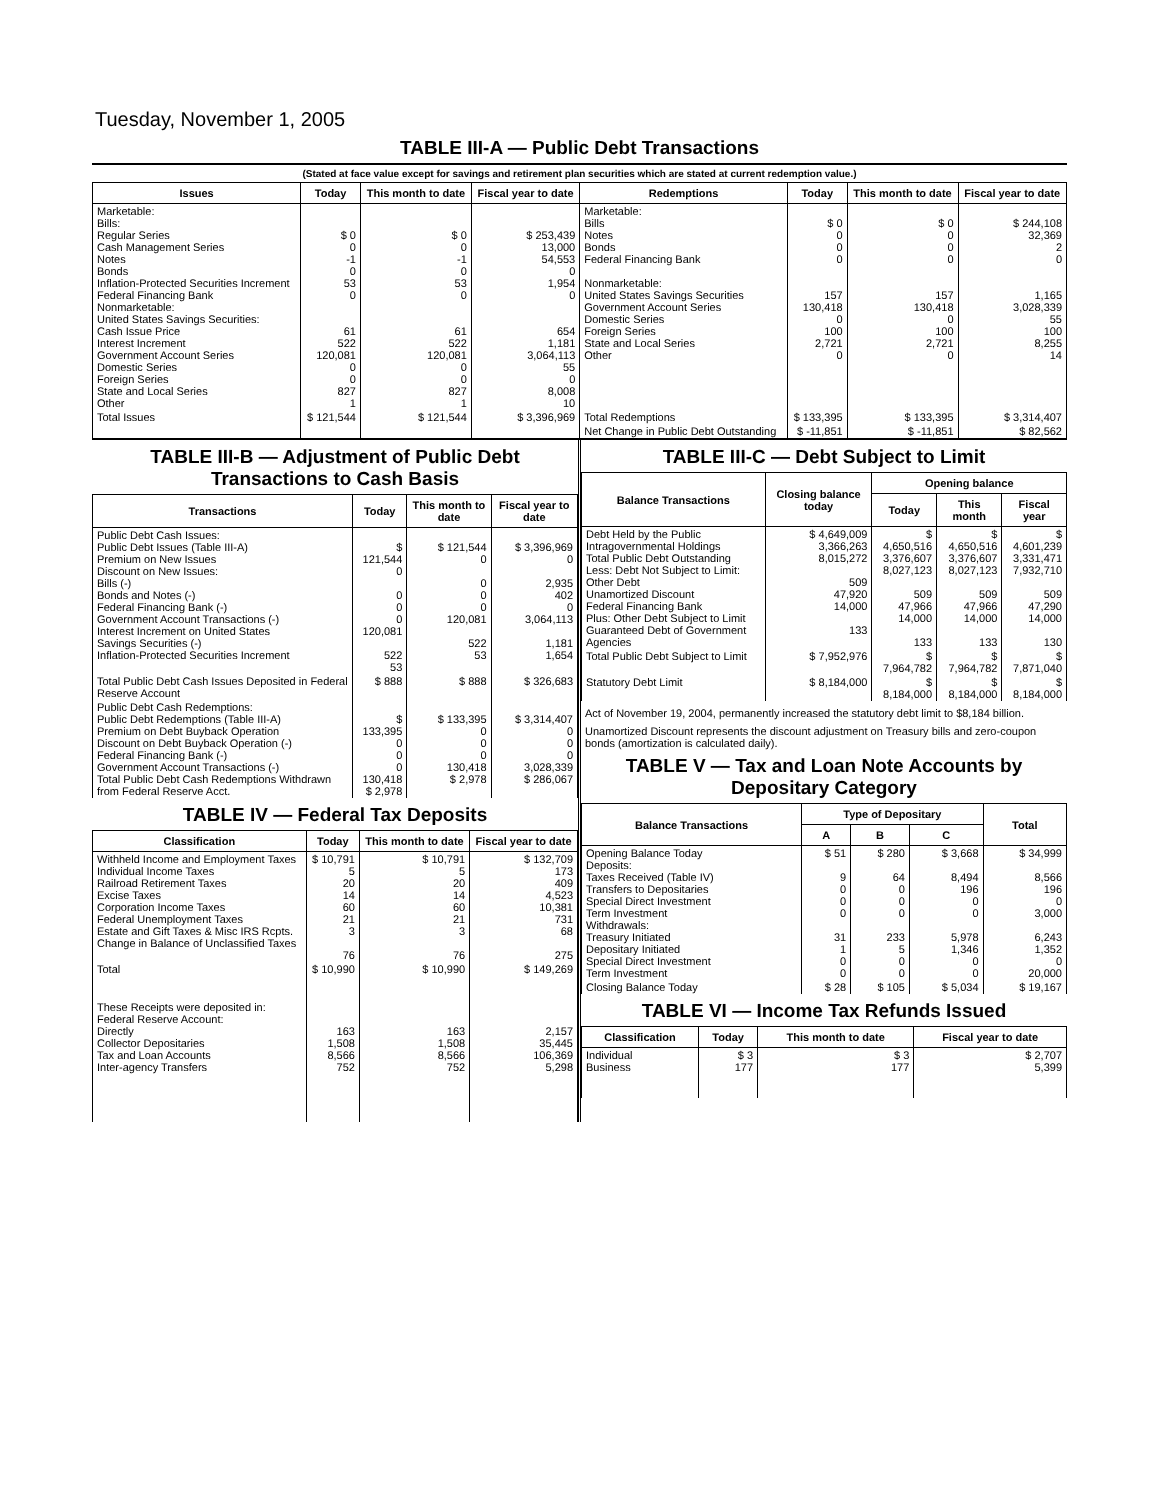Tuesday, November 1, 2005
TABLE III-A — Public Debt Transactions
(Stated at face value except for savings and retirement plan securities which are stated at current redemption value.)
| Issues | Today | This month to date | Fiscal year to date | Redemptions | Today | This month to date | Fiscal year to date |
| --- | --- | --- | --- | --- | --- | --- | --- |
| Marketable: Bills: Regular Series Cash Management Series Notes Bonds Inflation-Protected Securities Increment Federal Financing Bank Nonmarketable: United States Savings Securities: Cash Issue Price Interest Increment Government Account Series Domestic Series Foreign Series State and Local Series Other | $ 0 0 -1 0 53 0 61 522 120,081 0 0 827 1 | $ 0 0 -1 0 53 0 61 522 120,081 0 0 827 1 | $ 253,439 13,000 54,553 0 1,954 0 654 1,181 3,064,113 55 0 8,008 10 | Marketable: Bills Notes Bonds Federal Financing Bank Nonmarketable: United States Savings Securities Government Account Series Domestic Series Foreign Series State and Local Series Other | $ 0 0 0 0 157 130,418 0 100 2,721 0 | $ 0 0 0 0 157 130,418 0 100 2,721 0 | $ 244,108 32,369 2 0 1,165 3,028,339 55 100 8,255 14 |
| Total Issues | $ 121,544 | $ 121,544 | $ 3,396,969 | Total Redemptions | $ 133,395 | $ 133,395 | $ 3,314,407 |
| | | | | Net Change in Public Debt Outstanding | $ -11,851 | $ -11,851 | $ 82,562 |
TABLE III-B — Adjustment of Public Debt Transactions to Cash Basis
| Transactions | Today | This month to date | Fiscal year to date |
| --- | --- | --- | --- |
| Public Debt Cash Issues: Public Debt Issues (Table III-A) Premium on New Issues Discount on New Issues: Bills (-) Bonds and Notes (-) Federal Financing Bank (-) Government Account Transactions (-) Interest Increment on United States Savings Securities (-) Inflation-Protected Securities Increment | $ 121,544 0 0 0 0 120,081 522 53 | $ 121,544 0 0 0 0 120,081 522 53 | $ 3,396,969 0 2,935 402 0 3,064,113 1,181 1,654 |
| Total Public Debt Cash Issues Deposited in Federal Reserve Account | $ 888 | $ 888 | $ 326,683 |
| Public Debt Cash Redemptions: Public Debt Redemptions (Table III-A) Premium on Debt Buyback Operation Discount on Debt Buyback Operation (-) Federal Financing Bank (-) Government Account Transactions (-) Total Public Debt Cash Redemptions Withdrawn from Federal Reserve Acct. | $ 133,395 0 0 0 130,418 $ 2,978 | $ 133,395 0 0 0 130,418 $ 2,978 | $ 3,314,407 0 0 0 3,028,339 $ 286,067 |
TABLE IV — Federal Tax Deposits
| Classification | Today | This month to date | Fiscal year to date |
| --- | --- | --- | --- |
| Withheld Income and Employment Taxes Individual Income Taxes Railroad Retirement Taxes Excise Taxes Corporation Income Taxes Federal Unemployment Taxes Estate and Gift Taxes & Misc IRS Rcpts. Change in Balance of Unclassified Taxes | $ 10,791 5 20 14 60 21 3 76 | $ 10,791 5 20 14 60 21 3 76 | $ 132,709 173 409 4,523 10,381 731 68 275 |
| Total | $ 10,990 | $ 10,990 | $ 149,269 |
| These Receipts were deposited in: Federal Reserve Account: Directly Collector Depositaries Tax and Loan Accounts Inter-agency Transfers | 163 1,508 8,566 752 | 163 1,508 8,566 752 | 2,157 35,445 106,369 5,298 |
TABLE III-C — Debt Subject to Limit
| Balance Transactions | Closing balance today | Opening balance | | |
| --- | --- | --- | --- | --- |
| | | Today | This month | Fiscal year |
| Debt Held by the Public Intragovernmental Holdings Total Public Debt Outstanding Less: Debt Not Subject to Limit: Other Debt Unamortized Discount Federal Financing Bank Plus: Other Debt Subject to Limit Guaranteed Debt of Government Agencies | $ 4,649,009 3,366,263 8,015,272 509 47,920 14,000 133 | $ 4,650,516 3,376,607 8,027,123 509 47,966 14,000 133 | $ 4,650,516 3,376,607 8,027,123 509 47,966 14,000 133 | $ 4,601,239 3,331,471 7,932,710 509 47,290 14,000 130 |
| Total Public Debt Subject to Limit | $ 7,952,976 | $ 7,964,782 | $ 7,964,782 | $ 7,871,040 |
| Statutory Debt Limit | $ 8,184,000 | $ 8,184,000 | $ 8,184,000 | $ 8,184,000 |
Act of November 19, 2004, permanently increased the statutory debt limit to $8,184 billion.
Unamortized Discount represents the discount adjustment on Treasury bills and zero-coupon bonds (amortization is calculated daily).
TABLE V — Tax and Loan Note Accounts by Depositary Category
| Balance Transactions | Type of Depositary | | | Total |
| --- | --- | --- | --- | --- |
| | A | B | C | |
| Opening Balance Today Deposits: Taxes Received (Table IV) Transfers to Depositaries Special Direct Investment Term Investment Withdrawals: Treasury Initiated Depositary Initiated Special Direct Investment Term Investment | $ 51 9 0 0 0 31 1 0 0 | $ 280 64 0 0 0 233 5 0 0 | $ 3,668 8,494 196 0 0 5,978 1,346 0 0 | $ 34,999 8,566 196 0 3,000 6,243 1,352 0 20,000 |
| Closing Balance Today | $ 28 | $ 105 | $ 5,034 | $ 19,167 |
TABLE VI — Income Tax Refunds Issued
| Classification | Today | This month to date | Fiscal year to date |
| --- | --- | --- | --- |
| Individual Business | $ 3 177 | $ 3 177 | $ 2,707 5,399 |